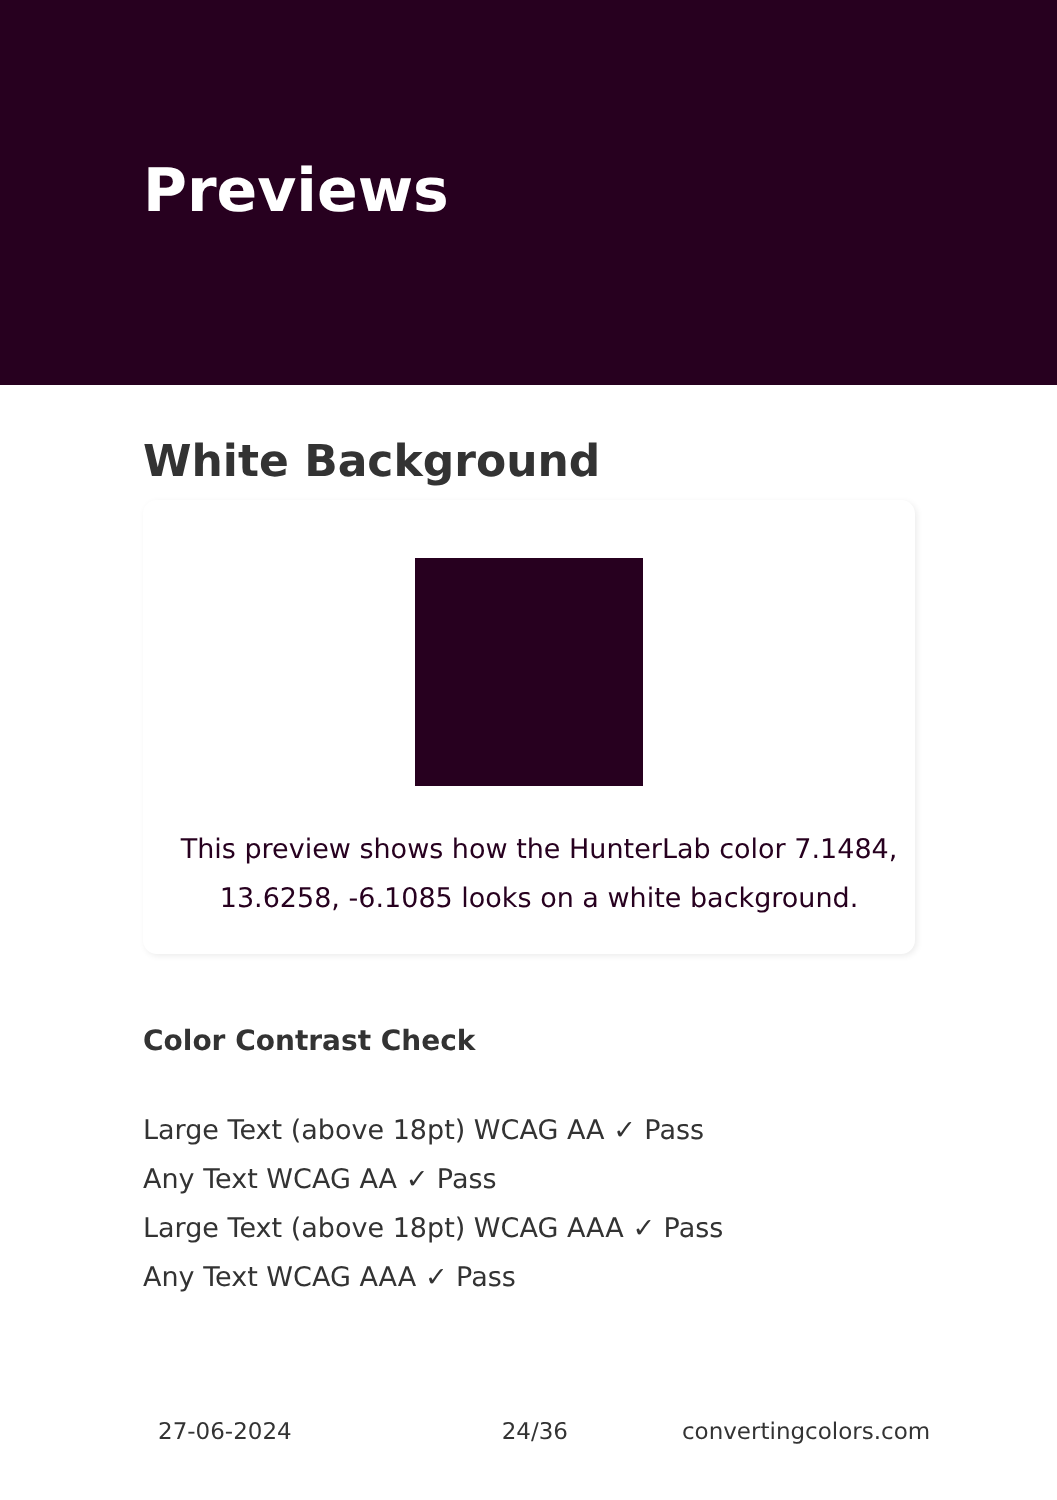Previews
White Background
This preview shows how the HunterLab color 7.1484, 13.6258, -6.1085 looks on a white background.
Color Contrast Check
Large Text (above 18pt) WCAG AA ✓ Pass
Any Text WCAG AA ✓ Pass
Large Text (above 18pt) WCAG AAA ✓ Pass
Any Text WCAG AAA ✓ Pass
27-06-2024 24/36 convertingcolors.com